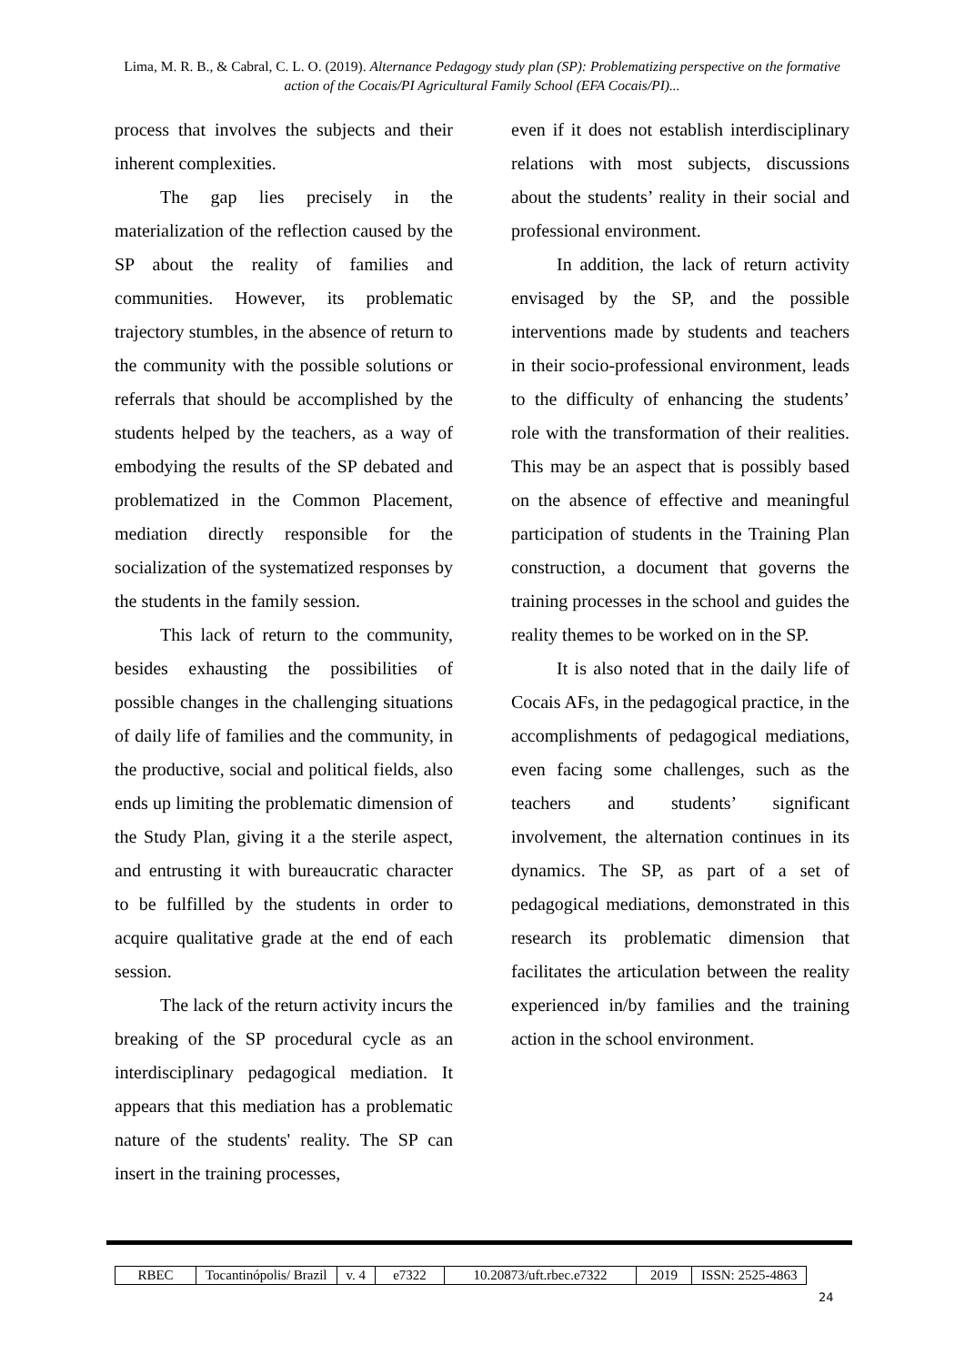Lima, M. R. B., & Cabral, C. L. O. (2019). Alternance Pedagogy study plan (SP): Problematizing perspective on the formative action of the Cocais/PI Agricultural Family School (EFA Cocais/PI)...
process that involves the subjects and their inherent complexities.
The gap lies precisely in the materialization of the reflection caused by the SP about the reality of families and communities. However, its problematic trajectory stumbles, in the absence of return to the community with the possible solutions or referrals that should be accomplished by the students helped by the teachers, as a way of embodying the results of the SP debated and problematized in the Common Placement, mediation directly responsible for the socialization of the systematized responses by the students in the family session.
This lack of return to the community, besides exhausting the possibilities of possible changes in the challenging situations of daily life of families and the community, in the productive, social and political fields, also ends up limiting the problematic dimension of the Study Plan, giving it a the sterile aspect, and entrusting it with bureaucratic character to be fulfilled by the students in order to acquire qualitative grade at the end of each session.
The lack of the return activity incurs the breaking of the SP procedural cycle as an interdisciplinary pedagogical mediation. It appears that this mediation has a problematic nature of the students' reality. The SP can insert in the training processes,
even if it does not establish interdisciplinary relations with most subjects, discussions about the students’ reality in their social and professional environment.
In addition, the lack of return activity envisaged by the SP, and the possible interventions made by students and teachers in their socio-professional environment, leads to the difficulty of enhancing the students’ role with the transformation of their realities. This may be an aspect that is possibly based on the absence of effective and meaningful participation of students in the Training Plan construction, a document that governs the training processes in the school and guides the reality themes to be worked on in the SP.
It is also noted that in the daily life of Cocais AFs, in the pedagogical practice, in the accomplishments of pedagogical mediations, even facing some challenges, such as the teachers and students’ significant involvement, the alternation continues in its dynamics. The SP, as part of a set of pedagogical mediations, demonstrated in this research its problematic dimension that facilitates the articulation between the reality experienced in/by families and the training action in the school environment.
| RBEC | Tocantinópolis/ Brazil | v. 4 | e7322 | 10.20873/uft.rbec.e7322 | 2019 | ISSN: 2525-4863 |
24